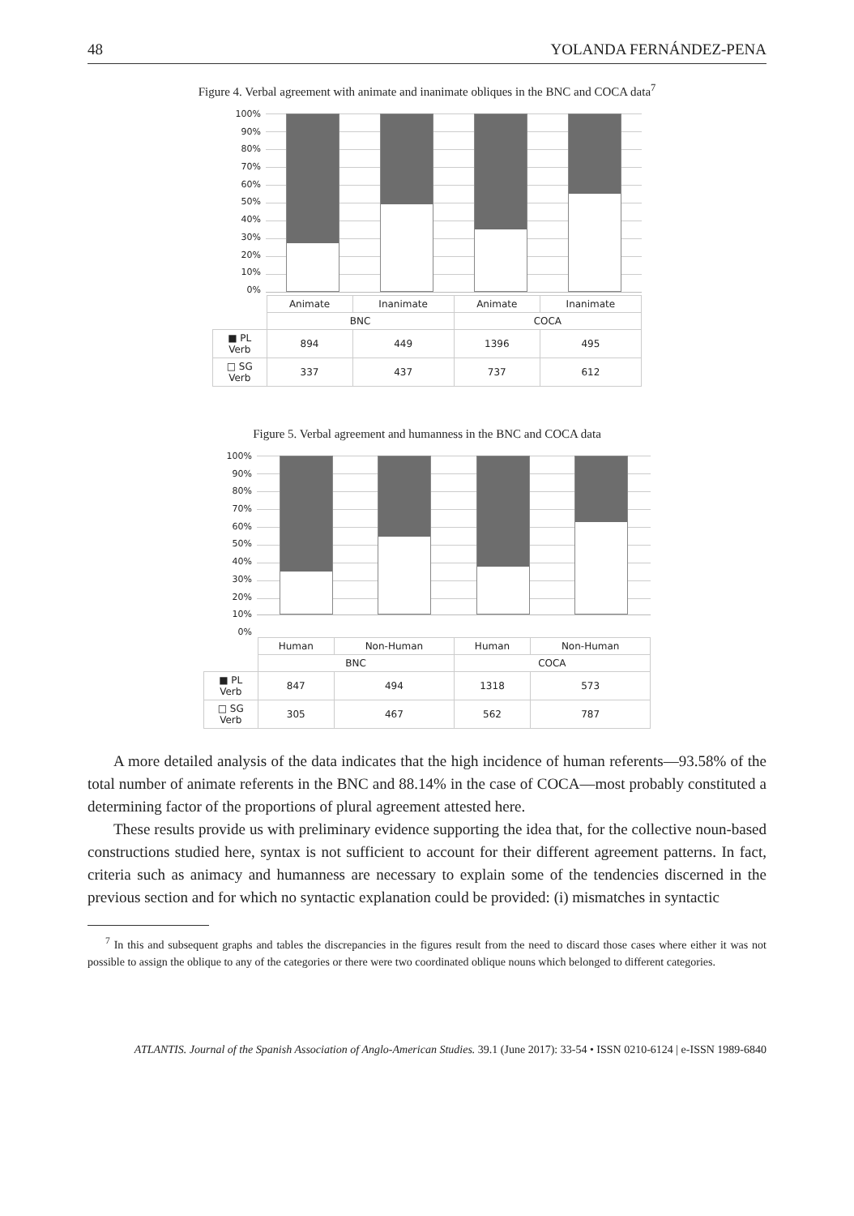48 YOLANDA FERNÁNDEZ-PENA
Figure 4. Verbal agreement with animate and inanimate obliques in the BNC and COCA data<sup>7</sup>
100%
90%
80%
70%
60%
50%
40%
30%
20%
10%
0%
| | Animate | Inanimate | Animate | Inanimate |
| | BNC | | COCA | |
| ■ PL Verb | 894 | 449 | 1396 | 495 |
| □ SG Verb | 337 | 437 | 737 | 612 |
Figure 5. Verbal agreement and humanness in the BNC and COCA data
100%
90%
80%
70%
60%
50%
40%
30%
20%
10%
0%
| | Human | Non-Human | Human | Non-Human |
| | BNC | | COCA | |
| ■ PL Verb | 847 | 494 | 1318 | 573 |
| □ SG Verb | 305 | 467 | 562 | 787 |
A more detailed analysis of the data indicates that the high incidence of human referents—93.58% of the total number of animate referents in the BNC and 88.14% in the case of COCA—most probably constituted a determining factor of the proportions of plural agreement attested here.
These results provide us with preliminary evidence supporting the idea that, for the collective noun-based constructions studied here, syntax is not sufficient to account for their different agreement patterns. In fact, criteria such as animacy and humanness are necessary to explain some of the tendencies discerned in the previous section and for which no syntactic explanation could be provided: (i) mismatches in syntactic
<sup>7</sup> In this and subsequent graphs and tables the discrepancies in the figures result from the need to discard those cases where either it was not possible to assign the oblique to any of the categories or there were two coordinated oblique nouns which belonged to different categories.
ATLANTIS. Journal of the Spanish Association of Anglo-American Studies. 39.1 (June 2017): 33-54 • ISSN 0210-6124 | e-ISSN 1989-6840